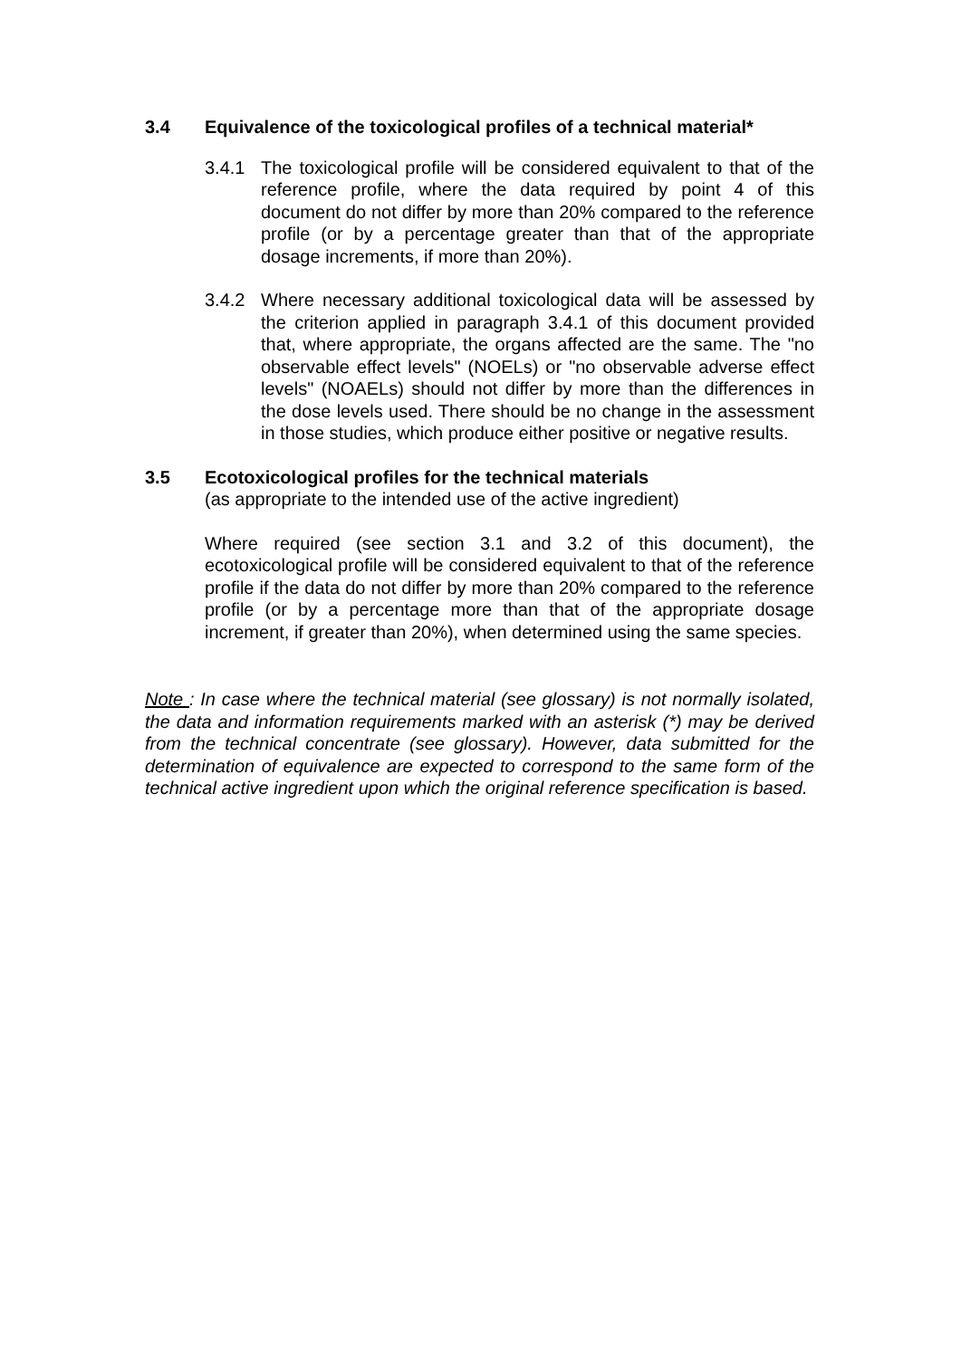3.4 Equivalence of the toxicological profiles of a technical material*
3.4.1 The toxicological profile will be considered equivalent to that of the reference profile, where the data required by point 4 of this document do not differ by more than 20% compared to the reference profile (or by a percentage greater than that of the appropriate dosage increments, if more than 20%).
3.4.2 Where necessary additional toxicological data will be assessed by the criterion applied in paragraph 3.4.1 of this document provided that, where appropriate, the organs affected are the same. The "no observable effect levels" (NOELs) or "no observable adverse effect levels" (NOAELs) should not differ by more than the differences in the dose levels used. There should be no change in the assessment in those studies, which produce either positive or negative results.
3.5 Ecotoxicological profiles for the technical materials
(as appropriate to the intended use of the active ingredient)
Where required (see section 3.1 and 3.2 of this document), the ecotoxicological profile will be considered equivalent to that of the reference profile if the data do not differ by more than 20% compared to the reference profile (or by a percentage more than that of the appropriate dosage increment, if greater than 20%), when determined using the same species.
Note : In case where the technical material (see glossary) is not normally isolated, the data and information requirements marked with an asterisk (*) may be derived from the technical concentrate (see glossary). However, data submitted for the determination of equivalence are expected to correspond to the same form of the technical active ingredient upon which the original reference specification is based.